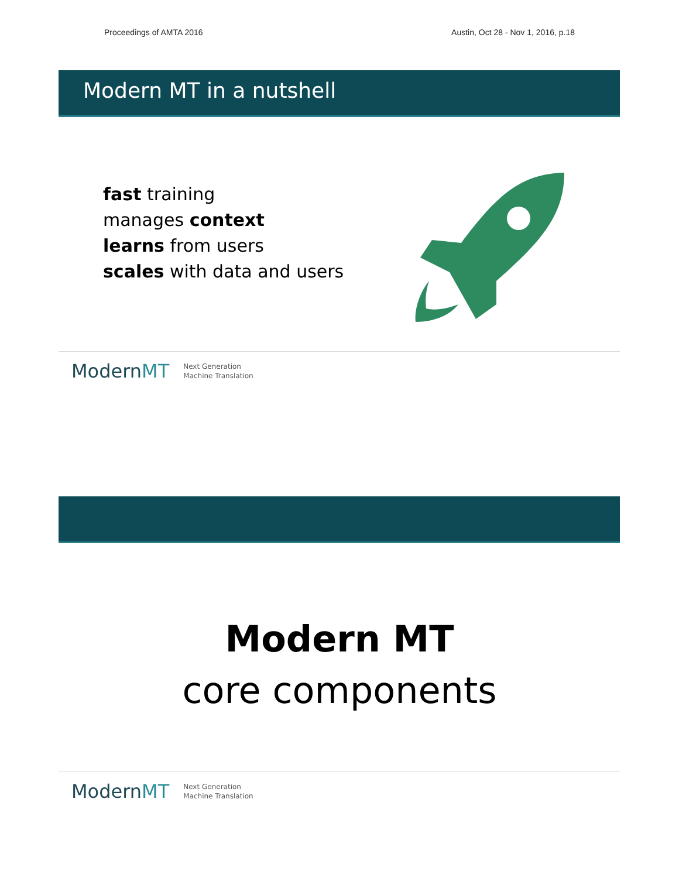Proceedings of AMTA 2016 Austin, Oct 28 - Nov 1, 2016, p.18
Modern MT in a nutshell
fast training
manages context
learns from users
scales with data and users
ModernMT Next Generation
Machine Translation
Modern MT
core components
ModernMT Next Generation
Machine Translation